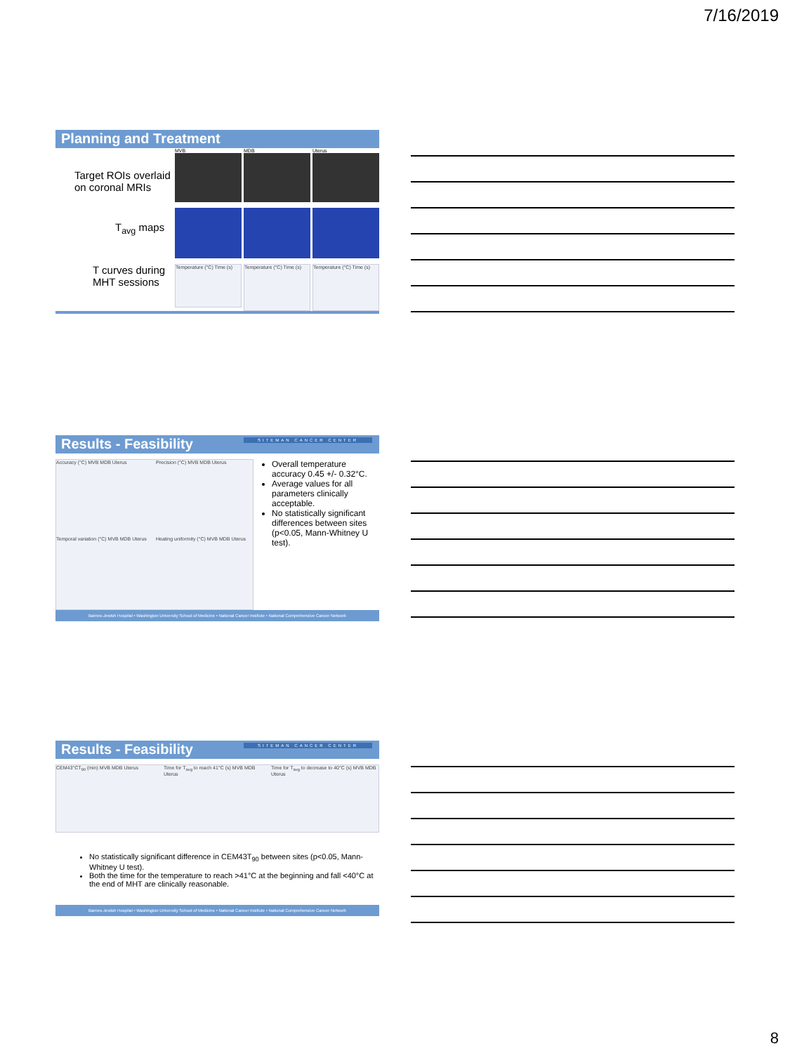7/16/2019
Planning and Treatment
Target ROIs overlaid on coronal MRIs
T<sub>avg</sub> maps
T curves during MHT sessions
MVB
MDB
Uterus
Temperature (°C) Time (s)
Temperature (°C) Time (s)
Temperature (°C) Time (s)
Results - Feasibility SITEMAN CANCER CENTER
Accuracy (°C) MVB MDB Uterus
Precision (°C) MVB MDB Uterus
Temporal variation (°C) MVB MDB Uterus
Heating uniformity (°C) MVB MDB Uterus
Overall temperature accuracy 0.45 +/- 0.32°C.
Average values for all parameters clinically acceptable.
No statistically significant differences between sites (p<0.05, Mann-Whitney U test).
Barnes-Jewish Hospital • Washington University School of Medicine • National Cancer Institute • National Comprehensive Cancer Network
Results - Feasibility SITEMAN CANCER CENTER
CEM43°CT<sub>90</sub> (min) MVB MDB Uterus
Time for T<sub>avg</sub> to reach 41°C (s) MVB MDB Uterus
Time for T<sub>avg</sub> to decrease to 40°C (s) MVB MDB Uterus
No statistically significant difference in CEM43T<sub>90</sub> between sites (p<0.05, Mann-Whitney U test).
Both the time for the temperature to reach >41°C at the beginning and fall <40°C at the end of MHT are clinically reasonable.
Barnes-Jewish Hospital • Washington University School of Medicine • National Cancer Institute • National Comprehensive Cancer Network
8